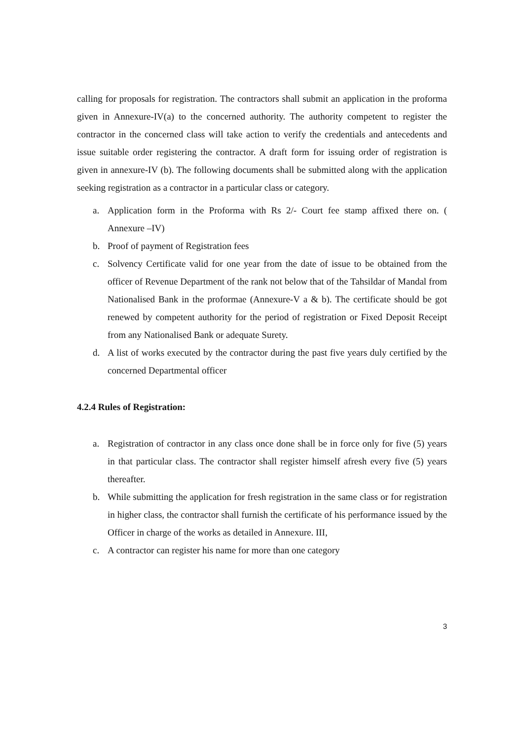calling for proposals for registration. The contractors shall submit an application in the proforma given in Annexure-IV(a) to the concerned authority. The authority competent to register the contractor in the concerned class will take action to verify the credentials and antecedents and issue suitable order registering the contractor. A draft form for issuing order of registration is given in annexure-IV (b). The following documents shall be submitted along with the application seeking registration as a contractor in a particular class or category.
a. Application form in the Proforma with Rs 2/- Court fee stamp affixed there on. ( Annexure –IV)
b. Proof of payment of Registration fees
c. Solvency Certificate valid for one year from the date of issue to be obtained from the officer of Revenue Department of the rank not below that of the Tahsildar of Mandal from Nationalised Bank in the proformae (Annexure-V a & b). The certificate should be got renewed by competent authority for the period of registration or Fixed Deposit Receipt from any Nationalised Bank or adequate Surety.
d. A list of works executed by the contractor during the past five years duly certified by the concerned Departmental officer
4.2.4 Rules of Registration:
a. Registration of contractor in any class once done shall be in force only for five (5) years in that particular class. The contractor shall register himself afresh every five (5) years thereafter.
b. While submitting the application for fresh registration in the same class or for registration in higher class, the contractor shall furnish the certificate of his performance issued by the Officer in charge of the works as detailed in Annexure. III,
c. A contractor can register his name for more than one category
3